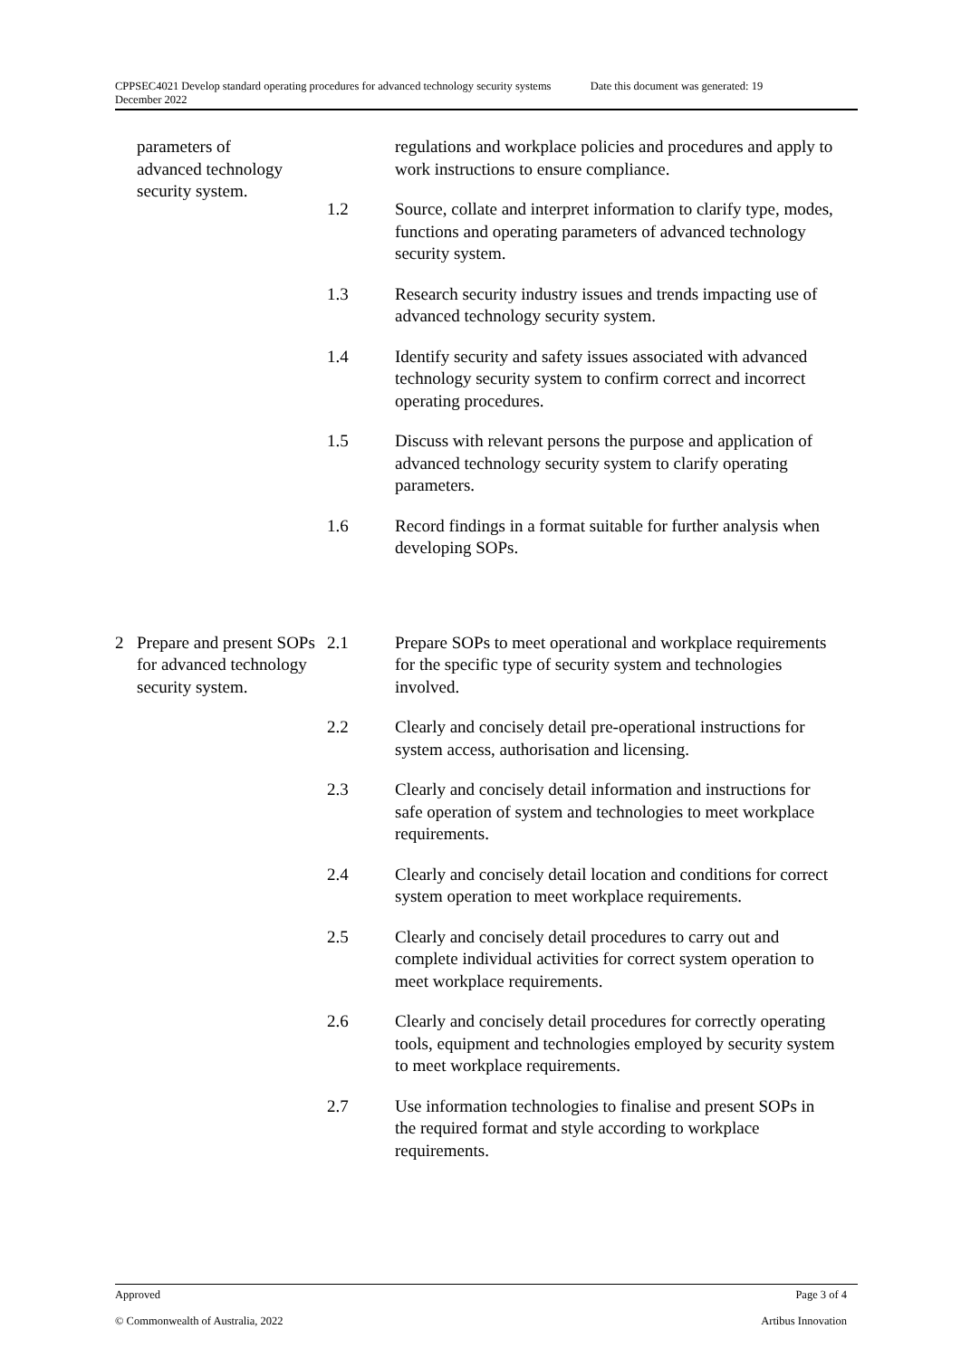CPPSEC4021 Develop standard operating procedures for advanced technology security systems Date this document was generated: 19
December 2022
| | parameters of advanced technology security system. | | regulations and workplace policies and procedures and apply to work instructions to ensure compliance. |
| | | 1.2 | Source, collate and interpret information to clarify type, modes, functions and operating parameters of advanced technology security system. |
| | | 1.3 | Research security industry issues and trends impacting use of advanced technology security system. |
| | | 1.4 | Identify security and safety issues associated with advanced technology security system to confirm correct and incorrect operating procedures. |
| | | 1.5 | Discuss with relevant persons the purpose and application of advanced technology security system to clarify operating parameters. |
| | | 1.6 | Record findings in a format suitable for further analysis when developing SOPs. |
| 2 | Prepare and present SOPs for advanced technology security system. | 2.1 | Prepare SOPs to meet operational and workplace requirements for the specific type of security system and technologies involved. |
| | | 2.2 | Clearly and concisely detail pre-operational instructions for system access, authorisation and licensing. |
| | | 2.3 | Clearly and concisely detail information and instructions for safe operation of system and technologies to meet workplace requirements. |
| | | 2.4 | Clearly and concisely detail location and conditions for correct system operation to meet workplace requirements. |
| | | 2.5 | Clearly and concisely detail procedures to carry out and complete individual activities for correct system operation to meet workplace requirements. |
| | | 2.6 | Clearly and concisely detail procedures for correctly operating tools, equipment and technologies employed by security system to meet workplace requirements. |
| | | 2.7 | Use information technologies to finalise and present SOPs in the required format and style according to workplace requirements. |
Approved Page 3 of 4
© Commonwealth of Australia, 2022 Artibus Innovation